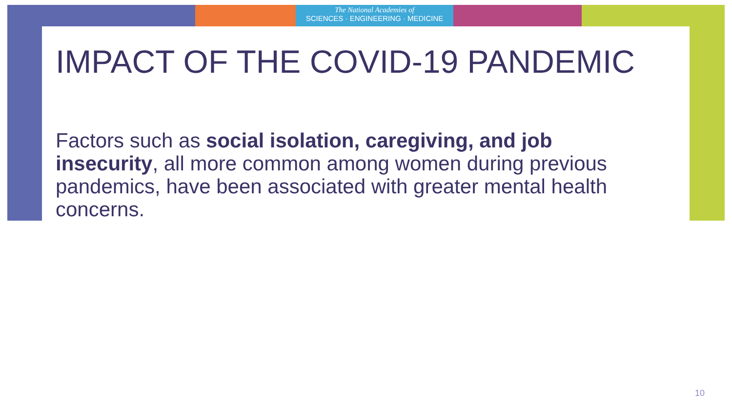The National Academies of
SCIENCES · ENGINEERING · MEDICINE
IMPACT OF THE COVID-19 PANDEMIC
Factors such as social isolation, caregiving, and job insecurity, all more common among women during previous pandemics, have been associated with greater mental health concerns.
10